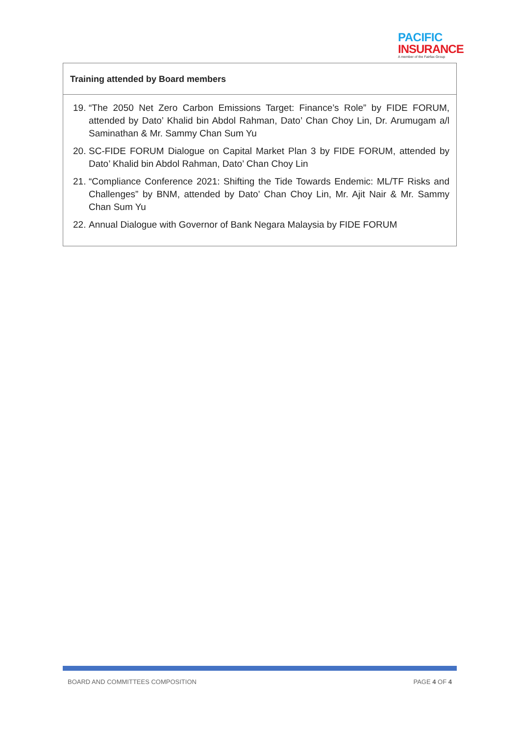PACIFIC
INSURANCE
A member of the Fairfax Group
| Training attended by Board members |
| --- |
| 19. “The 2050 Net Zero Carbon Emissions Target: Finance’s Role” by FIDE FORUM, attended by Dato’ Khalid bin Abdol Rahman, Dato’ Chan Choy Lin, Dr. Arumugam a/l Saminathan & Mr. Sammy Chan Sum Yu 20. SC-FIDE FORUM Dialogue on Capital Market Plan 3 by FIDE FORUM, attended by Dato’ Khalid bin Abdol Rahman, Dato’ Chan Choy Lin 21. “Compliance Conference 2021: Shifting the Tide Towards Endemic: ML/TF Risks and Challenges” by BNM, attended by Dato’ Chan Choy Lin, Mr. Ajit Nair & Mr. Sammy Chan Sum Yu 22. Annual Dialogue with Governor of Bank Negara Malaysia by FIDE FORUM |
BOARD AND COMMITTEES COMPOSITION PAGE 4 OF 4